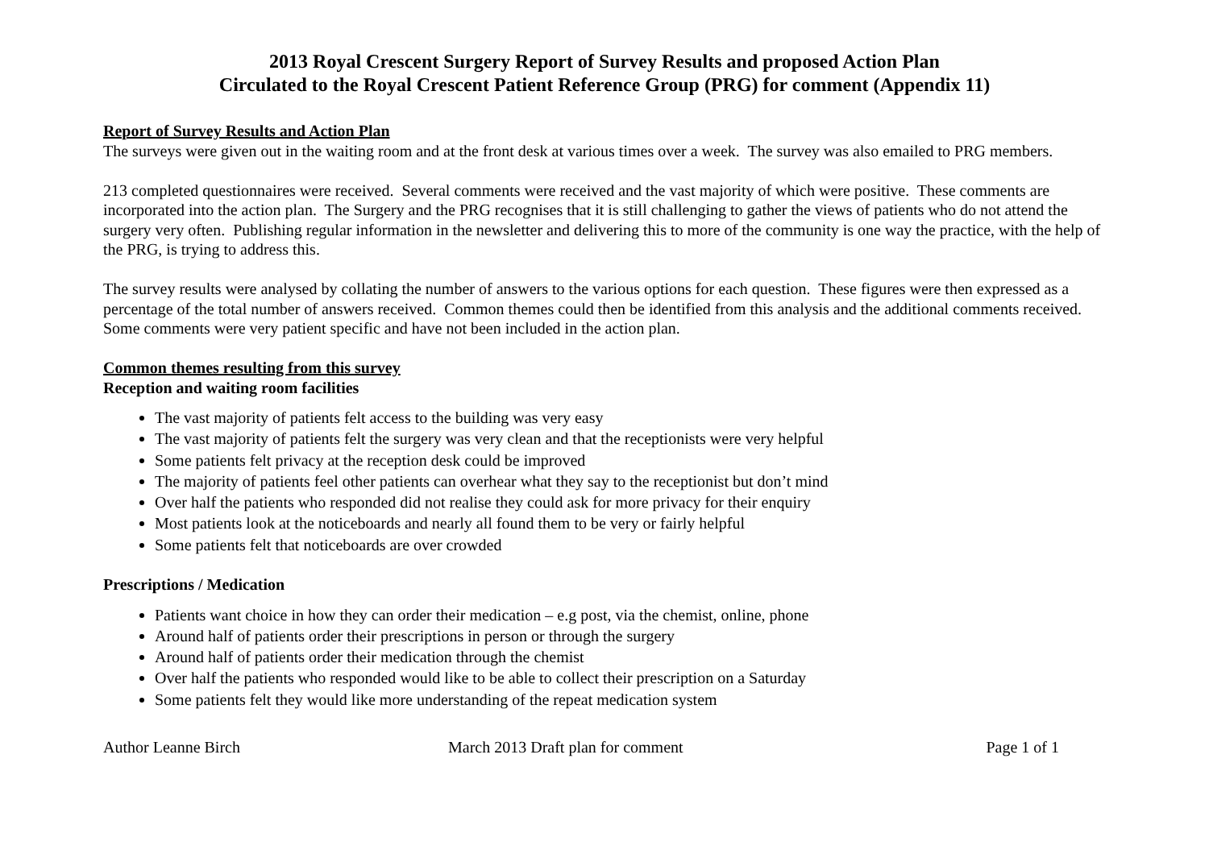2013 Royal Crescent Surgery Report of Survey Results and proposed Action Plan
Circulated to the Royal Crescent Patient Reference Group (PRG) for comment (Appendix 11)
Report of Survey Results and Action Plan
The surveys were given out in the waiting room and at the front desk at various times over a week. The survey was also emailed to PRG members.
213 completed questionnaires were received. Several comments were received and the vast majority of which were positive. These comments are incorporated into the action plan. The Surgery and the PRG recognises that it is still challenging to gather the views of patients who do not attend the surgery very often. Publishing regular information in the newsletter and delivering this to more of the community is one way the practice, with the help of the PRG, is trying to address this.
The survey results were analysed by collating the number of answers to the various options for each question. These figures were then expressed as a percentage of the total number of answers received. Common themes could then be identified from this analysis and the additional comments received. Some comments were very patient specific and have not been included in the action plan.
Common themes resulting from this survey
Reception and waiting room facilities
The vast majority of patients felt access to the building was very easy
The vast majority of patients felt the surgery was very clean and that the receptionists were very helpful
Some patients felt privacy at the reception desk could be improved
The majority of patients feel other patients can overhear what they say to the receptionist but don’t mind
Over half the patients who responded did not realise they could ask for more privacy for their enquiry
Most patients look at the noticeboards and nearly all found them to be very or fairly helpful
Some patients felt that noticeboards are over crowded
Prescriptions / Medication
Patients want choice in how they can order their medication – e.g post, via the chemist, online, phone
Around half of patients order their prescriptions in person or through the surgery
Around half of patients order their medication through the chemist
Over half the patients who responded would like to be able to collect their prescription on a Saturday
Some patients felt they would like more understanding of the repeat medication system
Author Leanne Birch March 2013 Draft plan for comment Page 1 of 1